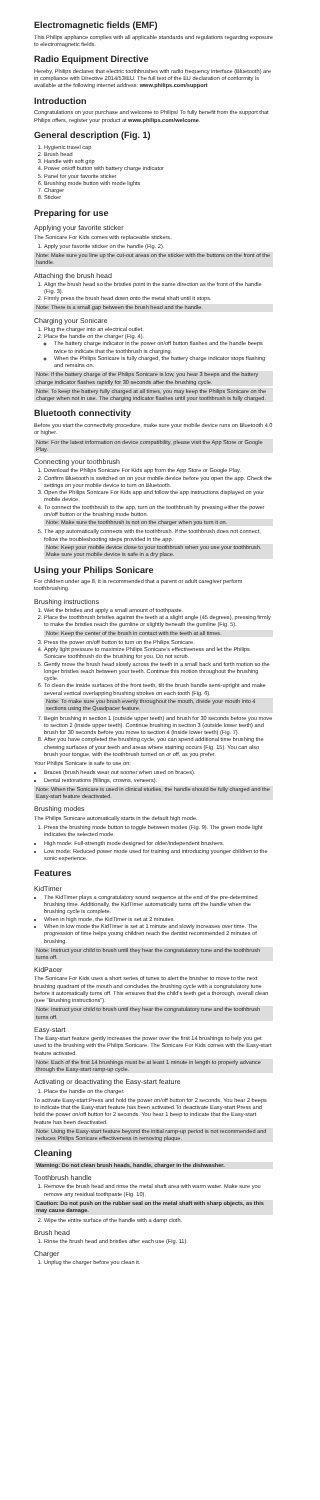Electromagnetic fields (EMF)
This Philips appliance complies with all applicable standards and regulations regarding exposure to electromagnetic fields.
Radio Equipment Directive
Hereby, Philips declares that electric toothbrushes with radio frequency interface (Bluetooth) are in compliance with Directive 2014/53/EU. The full text of the EU declaration of conformity is available at the following internet address: www.philips.com/support
Introduction
Congratulations on your purchase and welcome to Philips! To fully benefit from the support that Philips offers, register your product at www.philips.com/welcome.
General description (Fig. 1)
1. Hygienic travel cap
2. Brush head
3. Handle with soft grip
4. Power on/off button with battery charge indicator
5. Panel for your favorite sticker
6. Brushing mode button with mode lights
7. Charger
8. Sticker
Preparing for use
Applying your favorite sticker
The Sonicare For Kids comes with replaceable stickers.
1. Apply your favorite sticker on the handle (Fig. 2).
Note: Make sure you line up the cut-out areas on the sticker with the buttons on the front of the handle.
Attaching the brush head
1. Align the brush head so the bristles point in the same direction as the front of the handle (Fig. 3).
2. Firmly press the brush head down onto the metal shaft until it stops.
Note: There is a small gap between the brush head and the handle.
Charging your Sonicare
1. Plug the charger into an electrical outlet.
2. Place the handle on the charger (Fig. 4).
The battery charge indicator in the power on/off button flashes and the handle beeps twice to indicate that the toothbrush is charging.
When the Philips Sonicare is fully charged, the battery charge indicator stops flashing and remains on.
Note: If the battery charge of the Philips Sonicare is low, you hear 3 beeps and the battery charge indicator flashes rapidly for 30 seconds after the brushing cycle.
Note: To keep the battery fully charged at all times, you may keep the Philips Sonicare on the charger when not in use. The charging indicator flashes until your toothbrush is fully charged.
Bluetooth connectivity
Before you start the connectivity procedure, make sure your mobile device runs on Bluetooth 4.0 or higher.
Note: For the latest information on device compatibility, please visit the App Store or Google Play.
Connecting your toothbrush
1. Download the Philips Sonicare For Kids app from the App Store or Google Play.
2. Confirm Bluetooth is switched on on your mobile device before you open the app. Check the settings on your mobile device to turn on Bluetooth.
3. Open the Philips Sonicare For Kids app and follow the app instructions displayed on your mobile device.
4. To connect the toothbrush to the app, turn on the toothbrush by pressing either the power on/off button or the brushing mode button.
Note: Make sure the toothbrush is not on the charger when you turn it on.
5. The app automatically connects with the toothbrush. If the toothbrush does not connect, follow the troubleshooting steps provided in the app.
Note: Keep your mobile device close to your toothbrush when you use your toothbrush. Make sure your mobile device is safe in a dry place.
Using your Philips Sonicare
For children under age 8, it is recommended that a parent or adult caregiver perform toothbrushing.
Brushing instructions
1. Wet the bristles and apply a small amount of toothpaste.
2. Place the toothbrush bristles against the teeth at a slight angle (45 degrees), pressing firmly to make the bristles reach the gumline or slightly beneath the gumline (Fig. 5).
Note: Keep the center of the brush in contact with the teeth at all times.
3. Press the power on/off button to turn on the Philips Sonicare.
4. Apply light pressure to maximize Philips Sonicare's effectiveness and let the Philips Sonicare toothbrush do the brushing for you. Do not scrub.
5. Gently move the brush head slowly across the teeth in a small back and forth motion so the longer bristles reach between your teeth. Continue this motion throughout the brushing cycle.
6. To clean the inside surfaces of the front teeth, tilt the brush handle semi-upright and make several vertical overlapping brushing strokes on each tooth (Fig. 6).
Note: To make sure you brush evenly throughout the mouth, divide your mouth into 4 sections using the Quadpacer feature.
7. Begin brushing in section 1 (outside upper teeth) and brush for 30 seconds before you move to section 2 (inside upper teeth). Continue brushing in section 3 (outside lower teeth) and brush for 30 seconds before you move to section 4 (inside lower teeth) (Fig. 7).
8. After you have completed the brushing cycle, you can spend additional time brushing the chewing surfaces of your teeth and areas where staining occurs (Fig. 15). You can also brush your tongue, with the toothbrush turned on or off, as you prefer.
Your Philips Sonicare is safe to use on:
Braces (brush heads wear out sooner when used on braces).
Dental restorations (fillings, crowns, veneers).
Note: When the Sonicare is used in clinical studies, the handle should be fully charged and the Easy-start feature deactivated.
Brushing modes
The Philips Sonicare automatically starts in the default high mode.
1. Press the brushing mode button to toggle between modes (Fig. 9). The green mode light indicates the selected mode.
High mode: Full-strength mode designed for older/independent brushers.
Low mode: Reduced power mode used for training and introducing younger children to the sonic experience.
Features
KidTimer
The KidTimer plays a congratulatory sound sequence at the end of the pre-determined brushing time. Additionally, the KidTimer automatically turns off the handle when the brushing cycle is complete.
When in high mode, the KidTimer is set at 2 minutes.
When in low mode the KidTimer is set at 1 minute and slowly increases over time. The progression of time helps young children reach the dentist recommended 2 minutes of brushing.
Note: Instruct your child to brush until they hear the congratulatory tune and the toothbrush turns off.
KidPacer
The Sonicare For Kids uses a short series of tunes to alert the brusher to move to the next brushing quadrant of the mouth and concludes the brushing cycle with a congratulatory tune before it automatically turns off. This ensures that the child's teeth get a thorough, overall clean (see "Brushing instructions").
Note: Instruct your child to brush until they hear the congratulatory tune and the toothbrush turns off.
Easy-start
The Easy-start feature gently increases the power over the first 14 brushings to help you get used to the brushing with the Philips Sonicare. The Sonicare For Kids comes with the Easy-start feature activated.
Note: Each of the first 14 brushings must be at least 1 minute in length to properly advance through the Easy-start ramp-up cycle.
Activating or deactivating the Easy-start feature
1. Place the handle on the charger.
To activate Easy-start:Press and hold the power on/off button for 2 seconds. You hear 2 beeps to indicate that the Easy-start feature has been activated.To deactivate Easy-start:Press and hold the power on/off button for 2 seconds. You hear 1 beep to indicate that the Easy-start feature has been deactivated.
Note: Using the Easy-start feature beyond the initial ramp-up period is not recommended and reduces Philips Sonicare effectiveness in removing plaque.
Cleaning
Warning: Do not clean brush heads, handle, charger in the dishwasher.
Toothbrush handle
1. Remove the brush head and rinse the metal shaft area with warm water. Make sure you remove any residual toothpaste (Fig. 10).
Caution: Do not push on the rubber seal on the metal shaft with sharp objects, as this may cause damage.
2. Wipe the entire surface of the handle with a damp cloth.
Brush head
1. Rinse the brush head and bristles after each use (Fig. 11).
Charger
1. Unplug the charger before you clean it.